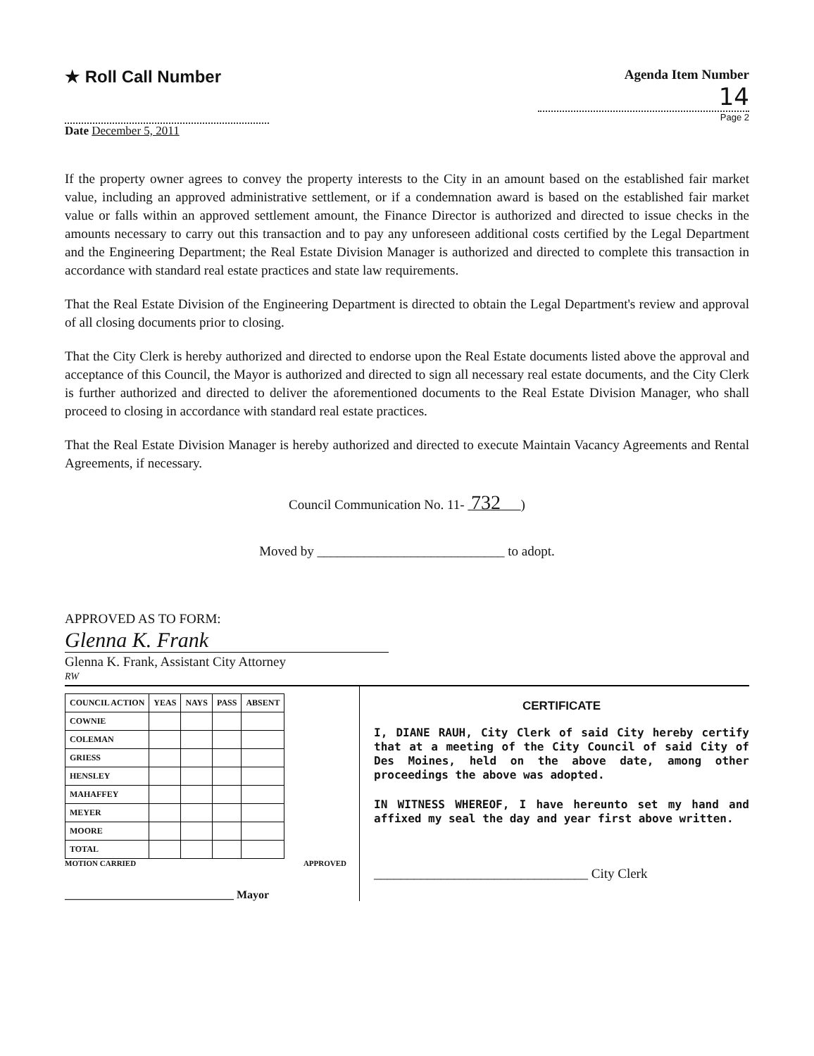★ Roll Call Number
Agenda Item Number
14
Page 2
Date December 5, 2011
If the property owner agrees to convey the property interests to the City in an amount based on the established fair market value, including an approved administrative settlement, or if a condemnation award is based on the established fair market value or falls within an approved settlement amount, the Finance Director is authorized and directed to issue checks in the amounts necessary to carry out this transaction and to pay any unforeseen additional costs certified by the Legal Department and the Engineering Department; the Real Estate Division Manager is authorized and directed to complete this transaction in accordance with standard real estate practices and state law requirements.
That the Real Estate Division of the Engineering Department is directed to obtain the Legal Department's review and approval of all closing documents prior to closing.
That the City Clerk is hereby authorized and directed to endorse upon the Real Estate documents listed above the approval and acceptance of this Council, the Mayor is authorized and directed to sign all necessary real estate documents, and the City Clerk is further authorized and directed to deliver the aforementioned documents to the Real Estate Division Manager, who shall proceed to closing in accordance with standard real estate practices.
That the Real Estate Division Manager is hereby authorized and directed to execute Maintain Vacancy Agreements and Rental Agreements, if necessary.
Council Communication No. 11- 732 )
Moved by ____________________________ to adopt.
APPROVED AS TO FORM:
Glenna K. Frank
Glenna K. Frank, Assistant City Attorney
RW
| COUNCIL ACTION | YEAS | NAYS | PASS | ABSENT |
| --- | --- | --- | --- | --- |
| COWNIE | | | | |
| COLEMAN | | | | |
| GRIESS | | | | |
| HENSLEY | | | | |
| MAHAFFEY | | | | |
| MEYER | | | | |
| MOORE | | | | |
| TOTAL | | | | |
MOTION CARRIED APPROVED
______________________________ Mayor
CERTIFICATE
I, DIANE RAUH, City Clerk of said City hereby certify that at a meeting of the City Council of said City of Des Moines, held on the above date, among other proceedings the above was adopted.
IN WITNESS WHEREOF, I have hereunto set my hand and affixed my seal the day and year first above written.
________________________________ City Clerk